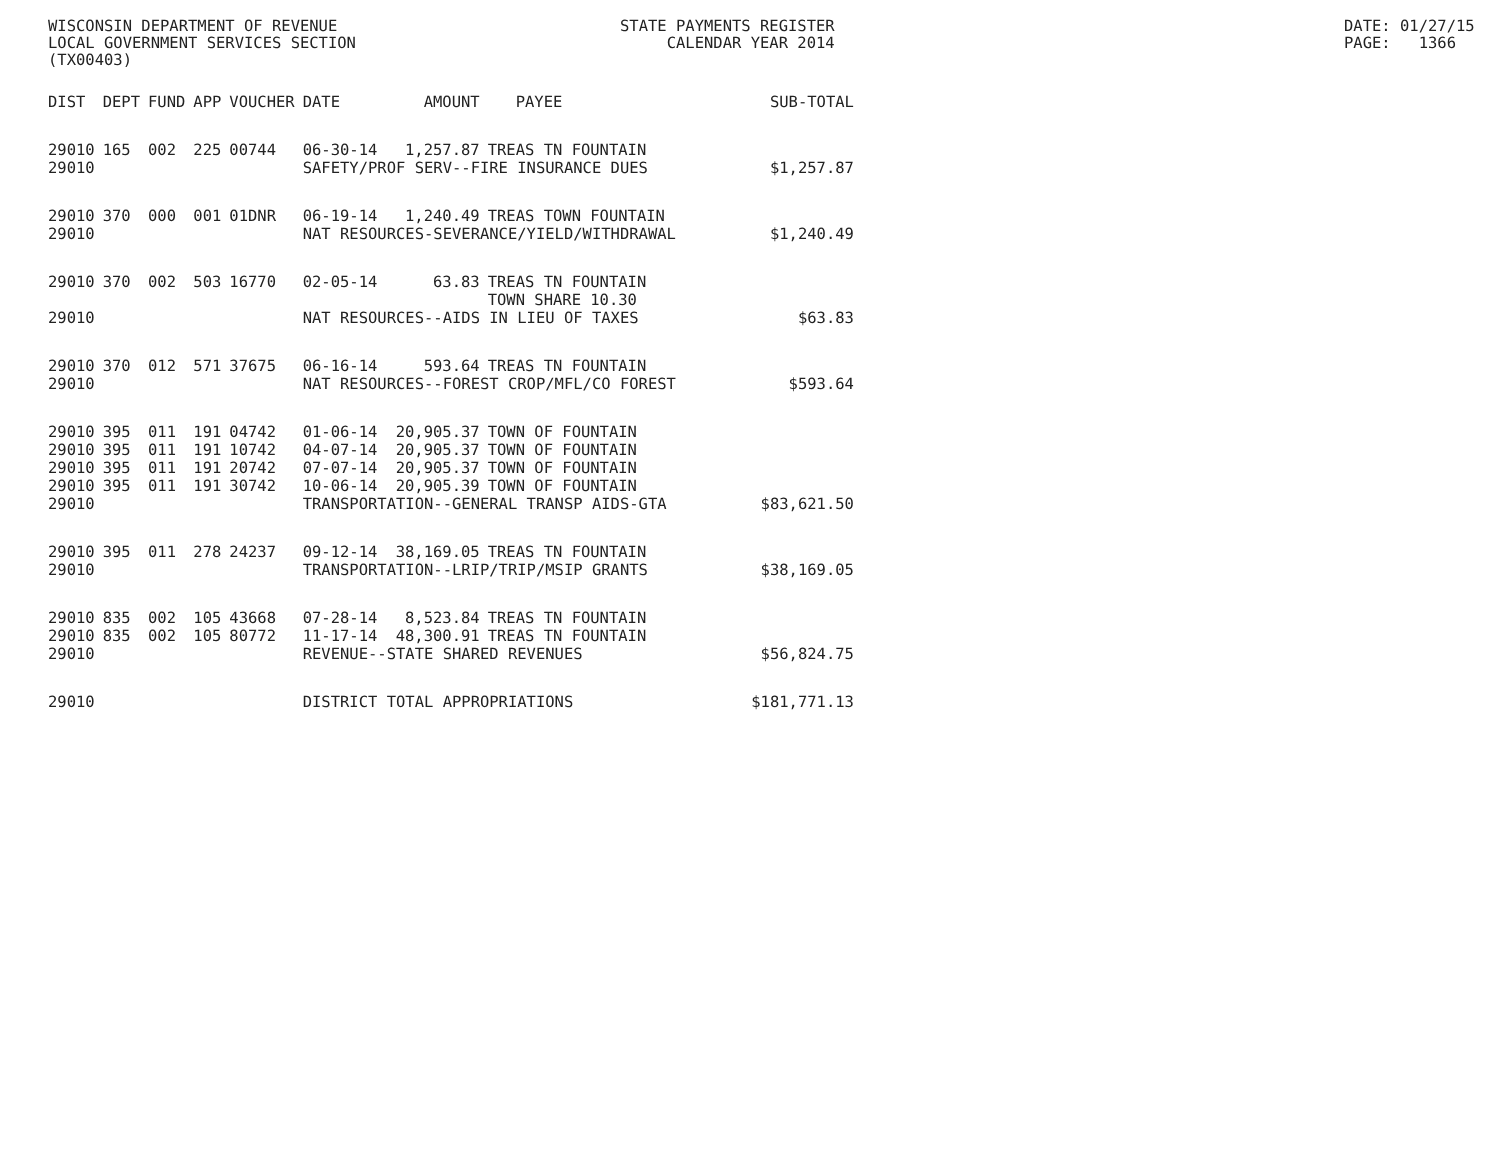WISCONSIN DEPARTMENT OF REVENUE LOCAL GOVERNMENT SERVICES SECTION (TX00403)
STATE PAYMENTS REGISTER CALENDAR YEAR 2014
DATE: 01/27/15 PAGE: 1366
| DIST | DEPT | FUND | APP | VOUCHER | DATE | AMOUNT | PAYEE | SUB-TOTAL |
| --- | --- | --- | --- | --- | --- | --- | --- | --- |
| 29010 | 165 | 002 | 225 | 00744 | 06-30-14 | 1,257.87 | TREAS TN FOUNTAIN | |
| 29010 | | | | | SAFETY/PROF SERV--FIRE INSURANCE DUES | | | $1,257.87 |
| 29010 | 370 | 000 | 001 | 01DNR | 06-19-14 | 1,240.49 | TREAS TOWN FOUNTAIN | |
| 29010 | | | | | NAT RESOURCES-SEVERANCE/YIELD/WITHDRAWAL | | | $1,240.49 |
| 29010 | 370 | 002 | 503 | 16770 | 02-05-14 | 63.83 | TREAS TN FOUNTAIN TOWN SHARE 10.30 | |
| 29010 | | | | | NAT RESOURCES--AIDS IN LIEU OF TAXES | | | $63.83 |
| 29010 | 370 | 012 | 571 | 37675 | 06-16-14 | 593.64 | TREAS TN FOUNTAIN | |
| 29010 | | | | | NAT RESOURCES--FOREST CROP/MFL/CO FOREST | | | $593.64 |
| 29010 | 395 | 011 | 191 | 04742 | 01-06-14 | 20,905.37 | TOWN OF FOUNTAIN | |
| 29010 | 395 | 011 | 191 | 10742 | 04-07-14 | 20,905.37 | TOWN OF FOUNTAIN | |
| 29010 | 395 | 011 | 191 | 20742 | 07-07-14 | 20,905.37 | TOWN OF FOUNTAIN | |
| 29010 | 395 | 011 | 191 | 30742 | 10-06-14 | 20,905.39 | TOWN OF FOUNTAIN | |
| 29010 | | | | | TRANSPORTATION--GENERAL TRANSP AIDS-GTA | | | $83,621.50 |
| 29010 | 395 | 011 | 278 | 24237 | 09-12-14 | 38,169.05 | TREAS TN FOUNTAIN | |
| 29010 | | | | | TRANSPORTATION--LRIP/TRIP/MSIP GRANTS | | | $38,169.05 |
| 29010 | 835 | 002 | 105 | 43668 | 07-28-14 | 8,523.84 | TREAS TN FOUNTAIN | |
| 29010 | 835 | 002 | 105 | 80772 | 11-17-14 | 48,300.91 | TREAS TN FOUNTAIN | |
| 29010 | | | | | REVENUE--STATE SHARED REVENUES | | | $56,824.75 |
| 29010 | | | | | DISTRICT TOTAL APPROPRIATIONS | | | $181,771.13 |